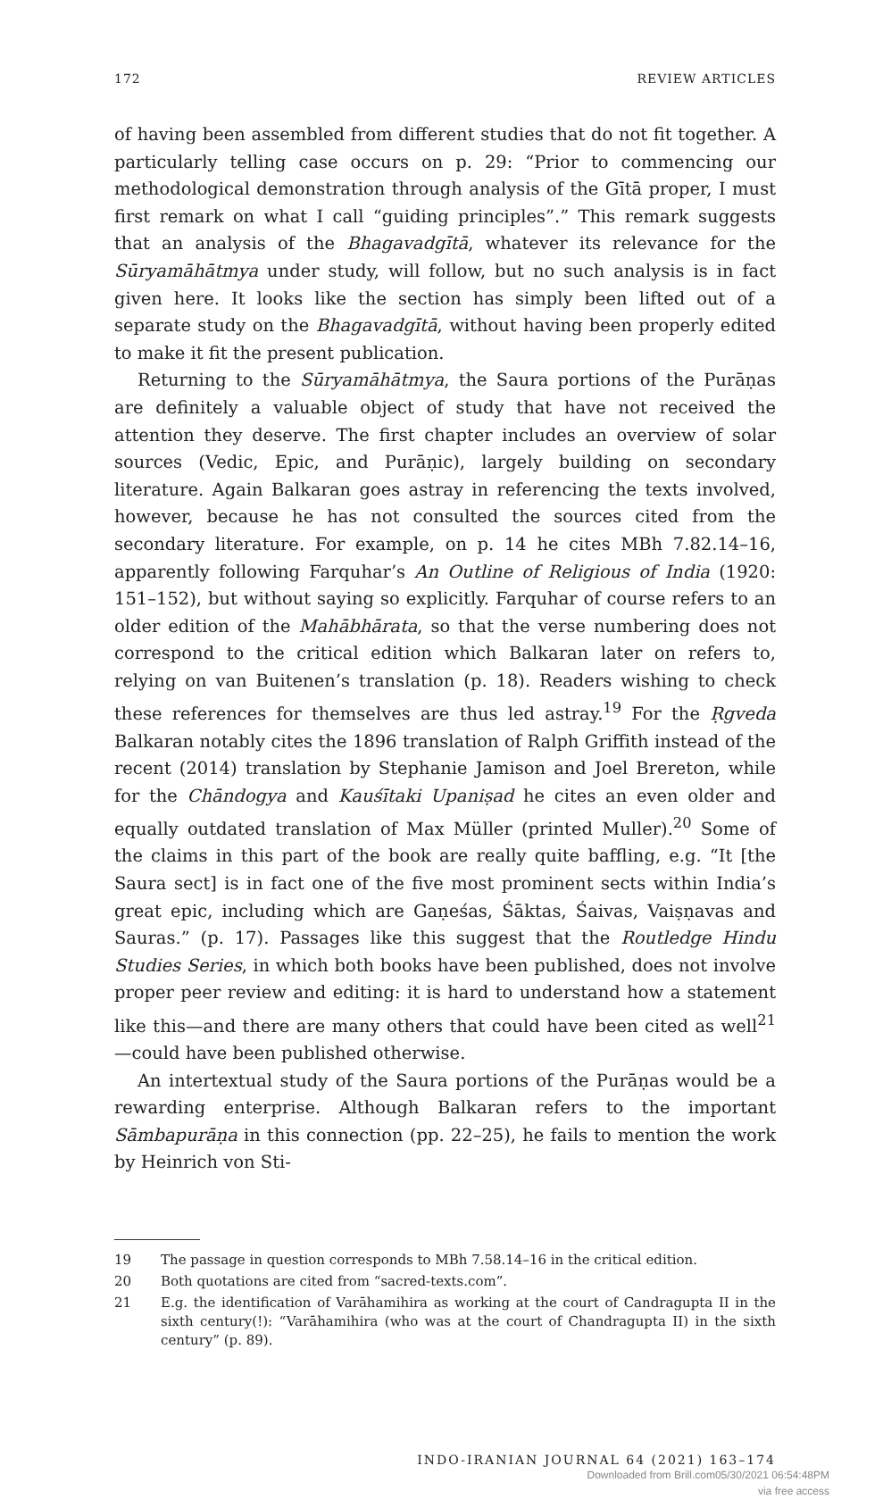172 REVIEW ARTICLES
of having been assembled from different studies that do not fit together. A particularly telling case occurs on p. 29: “Prior to commencing our methodological demonstration through analysis of the Gītā proper, I must first remark on what I call “guiding principles”.” This remark suggests that an analysis of the Bhagavadgītā, whatever its relevance for the Sūryamāhātmya under study, will follow, but no such analysis is in fact given here. It looks like the section has simply been lifted out of a separate study on the Bhagavadgītā, without having been properly edited to make it fit the present publication.
Returning to the Sūryamāhātmya, the Saura portions of the Purāṇas are definitely a valuable object of study that have not received the attention they deserve. The first chapter includes an overview of solar sources (Vedic, Epic, and Purāṇic), largely building on secondary literature. Again Balkaran goes astray in referencing the texts involved, however, because he has not consulted the sources cited from the secondary literature. For example, on p. 14 he cites MBh 7.82.14–16, apparently following Farquhar’s An Outline of Religious of India (1920: 151–152), but without saying so explicitly. Farquhar of course refers to an older edition of the Mahābhārata, so that the verse numbering does not correspond to the critical edition which Balkaran later on refers to, relying on van Buitenen’s translation (p. 18). Readers wishing to check these references for themselves are thus led astray.<sup>19</sup> For the Ṛgveda Balkaran notably cites the 1896 translation of Ralph Griffith instead of the recent (2014) translation by Stephanie Jamison and Joel Brereton, while for the Chāndogya and Kauśītaki Upaniṣad he cites an even older and equally outdated translation of Max Müller (printed Muller).<sup>20</sup> Some of the claims in this part of the book are really quite baffling, e.g. “It [the Saura sect] is in fact one of the five most prominent sects within India’s great epic, including which are Gaṇeśas, Śāktas, Śaivas, Vaiṣṇavas and Sauras.” (p. 17). Passages like this suggest that the Routledge Hindu Studies Series, in which both books have been published, does not involve proper peer review and editing: it is hard to understand how a statement like this—and there are many others that could have been cited as well<sup>21</sup>—could have been published otherwise.
An intertextual study of the Saura portions of the Purāṇas would be a rewarding enterprise. Although Balkaran refers to the important Sāmbapurāṇa in this connection (pp. 22–25), he fails to mention the work by Heinrich von Sti-
19 The passage in question corresponds to MBh 7.58.14–16 in the critical edition.
20 Both quotations are cited from “sacred-texts.com”.
21 E.g. the identification of Varāhamihira as working at the court of Candragupta II in the sixth century(!): “Varāhamihira (who was at the court of Chandragupta II) in the sixth century” (p. 89).
INDO-IRANIAN JOURNAL 64 (2021) 163–174
Downloaded from Brill.com05/30/2021 06:54:48PM
via free access